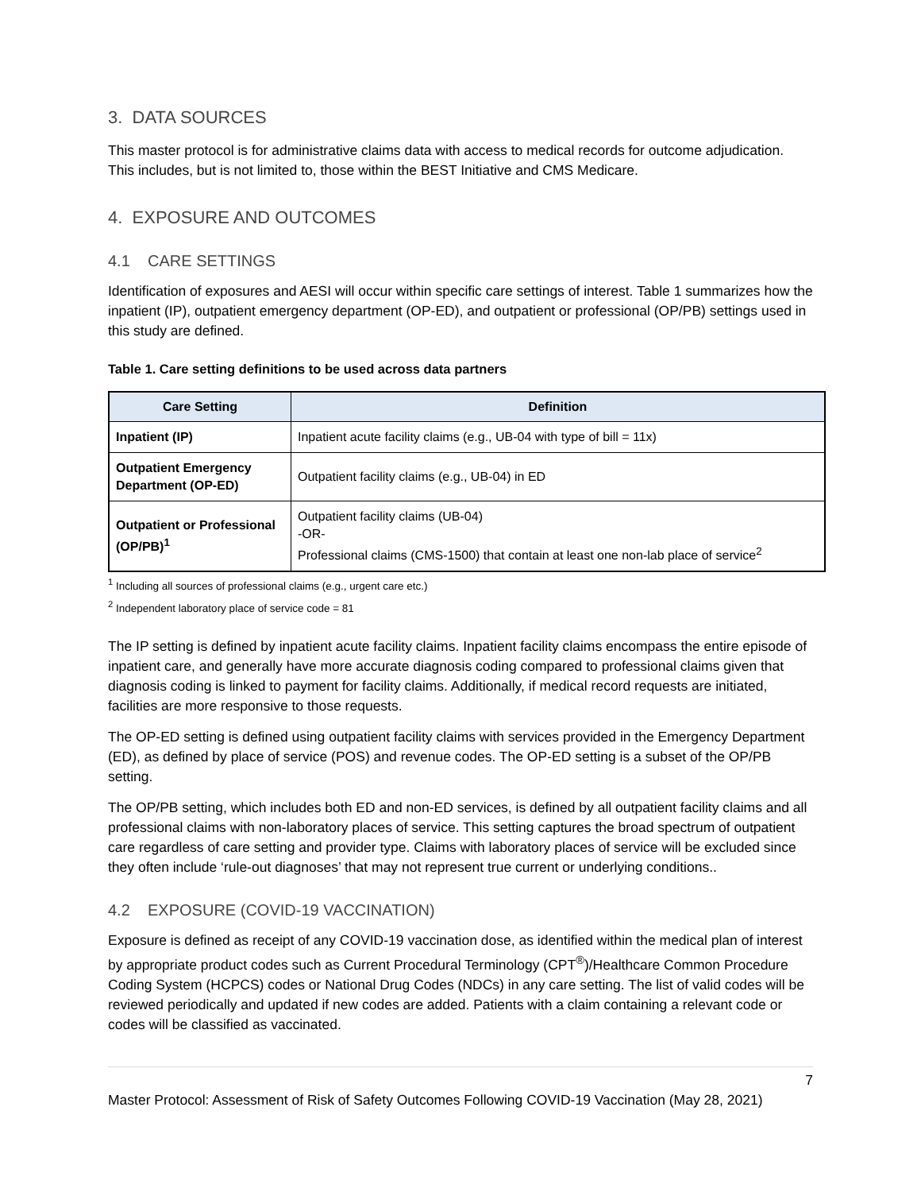3. DATA SOURCES
This master protocol is for administrative claims data with access to medical records for outcome adjudication. This includes, but is not limited to, those within the BEST Initiative and CMS Medicare.
4. EXPOSURE AND OUTCOMES
4.1 CARE SETTINGS
Identification of exposures and AESI will occur within specific care settings of interest. Table 1 summarizes how the inpatient (IP), outpatient emergency department (OP-ED), and outpatient or professional (OP/PB) settings used in this study are defined.
Table 1. Care setting definitions to be used across data partners
| Care Setting | Definition |
| --- | --- |
| Inpatient (IP) | Inpatient acute facility claims (e.g., UB-04 with type of bill = 11x) |
| Outpatient Emergency Department (OP-ED) | Outpatient facility claims (e.g., UB-04) in ED |
| Outpatient or Professional (OP/PB)<sup>1</sup> | Outpatient facility claims (UB-04) -OR- Professional claims (CMS-1500) that contain at least one non-lab place of service<sup>2</sup> |
<sup>1</sup> Including all sources of professional claims (e.g., urgent care etc.)
<sup>2</sup> Independent laboratory place of service code = 81
The IP setting is defined by inpatient acute facility claims. Inpatient facility claims encompass the entire episode of inpatient care, and generally have more accurate diagnosis coding compared to professional claims given that diagnosis coding is linked to payment for facility claims. Additionally, if medical record requests are initiated, facilities are more responsive to those requests.
The OP-ED setting is defined using outpatient facility claims with services provided in the Emergency Department (ED), as defined by place of service (POS) and revenue codes. The OP-ED setting is a subset of the OP/PB setting.
The OP/PB setting, which includes both ED and non-ED services, is defined by all outpatient facility claims and all professional claims with non-laboratory places of service. This setting captures the broad spectrum of outpatient care regardless of care setting and provider type. Claims with laboratory places of service will be excluded since they often include ‘rule-out diagnoses’ that may not represent true current or underlying conditions..
4.2 EXPOSURE (COVID-19 VACCINATION)
Exposure is defined as receipt of any COVID-19 vaccination dose, as identified within the medical plan of interest by appropriate product codes such as Current Procedural Terminology (CPT<sup>®</sup>)/Healthcare Common Procedure Coding System (HCPCS) codes or National Drug Codes (NDCs) in any care setting. The list of valid codes will be reviewed periodically and updated if new codes are added. Patients with a claim containing a relevant code or codes will be classified as vaccinated.
7
Master Protocol: Assessment of Risk of Safety Outcomes Following COVID-19 Vaccination (May 28, 2021)